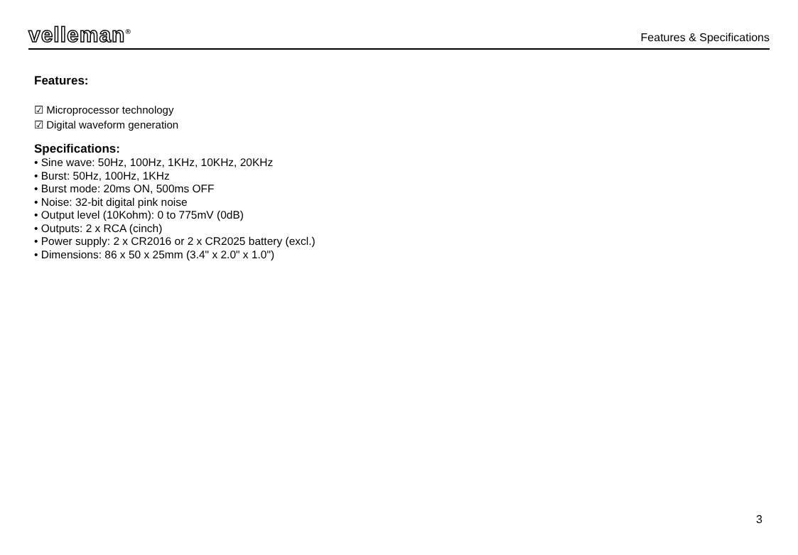velleman<sup>®</sup>
Features & Specifications
Features:
☑ Microprocessor technology
☑ Digital waveform generation
Specifications:
• Sine wave: 50Hz, 100Hz, 1KHz, 10KHz, 20KHz
• Burst: 50Hz, 100Hz, 1KHz
• Burst mode: 20ms ON, 500ms OFF
• Noise: 32-bit digital pink noise
• Output level (10Kohm): 0 to 775mV (0dB)
• Outputs: 2 x RCA (cinch)
• Power supply: 2 x CR2016 or 2 x CR2025 battery (excl.)
• Dimensions: 86 x 50 x 25mm (3.4" x 2.0" x 1.0")
3